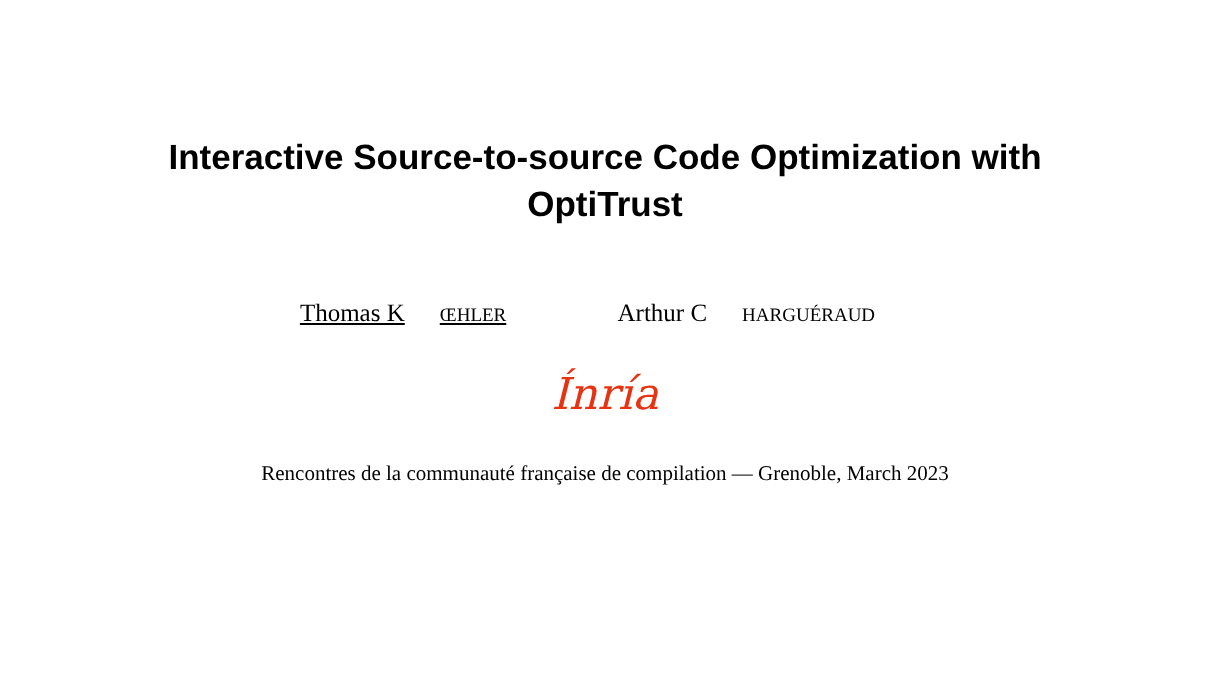Interactive Source-to-source Code Optimization with
OptiTrust
Thomas K ŒHLER Arthur C HARGUÉRAUD
Ínría
Rencontres de la communauté française de compilation — Grenoble, March 2023